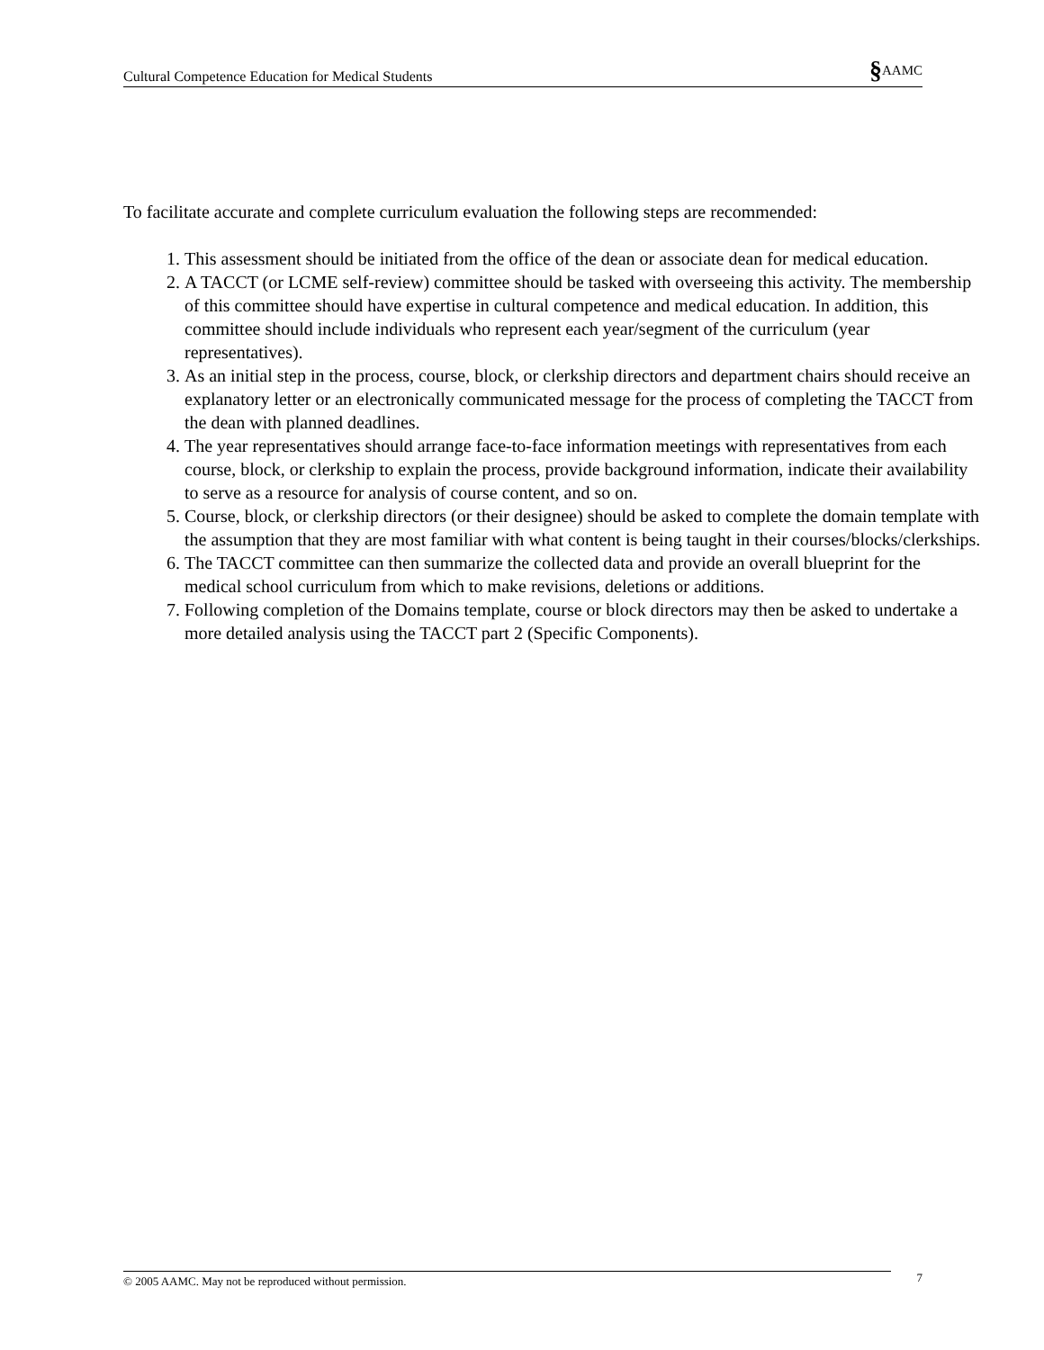Cultural Competence Education for Medical Students §AAMC
To facilitate accurate and complete curriculum evaluation the following steps are recommended:
1. This assessment should be initiated from the office of the dean or associate dean for medical education.
2. A TACCT (or LCME self-review) committee should be tasked with overseeing this activity. The membership of this committee should have expertise in cultural competence and medical education. In addition, this committee should include individuals who represent each year/segment of the curriculum (year representatives).
3. As an initial step in the process, course, block, or clerkship directors and department chairs should receive an explanatory letter or an electronically communicated message for the process of completing the TACCT from the dean with planned deadlines.
4. The year representatives should arrange face-to-face information meetings with representatives from each course, block, or clerkship to explain the process, provide background information, indicate their availability to serve as a resource for analysis of course content, and so on.
5. Course, block, or clerkship directors (or their designee) should be asked to complete the domain template with the assumption that they are most familiar with what content is being taught in their courses/blocks/clerkships.
6. The TACCT committee can then summarize the collected data and provide an overall blueprint for the medical school curriculum from which to make revisions, deletions or additions.
7. Following completion of the Domains template, course or block directors may then be asked to undertake a more detailed analysis using the TACCT part 2 (Specific Components).
© 2005 AAMC. May not be reproduced without permission. 7